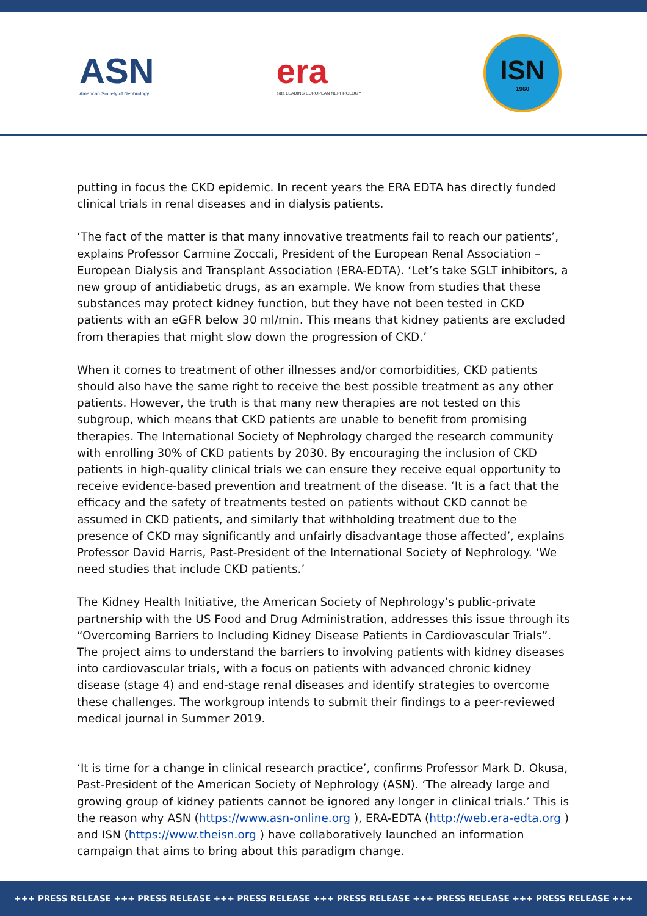ASN
American Society of Nephrology
era
edta LEADING EUROPEAN NEPHROLOGY
ISN
1960
putting in focus the CKD epidemic. In recent years the ERA EDTA has directly funded clinical trials in renal diseases and in dialysis patients.
‘The fact of the matter is that many innovative treatments fail to reach our patients’, explains Professor Carmine Zoccali, President of the European Renal Association – European Dialysis and Transplant Association (ERA-EDTA). ‘Let’s take SGLT inhibitors, a new group of antidiabetic drugs, as an example. We know from studies that these substances may protect kidney function, but they have not been tested in CKD patients with an eGFR below 30 ml/min. This means that kidney patients are excluded from therapies that might slow down the progression of CKD.’
When it comes to treatment of other illnesses and/or comorbidities, CKD patients should also have the same right to receive the best possible treatment as any other patients. However, the truth is that many new therapies are not tested on this subgroup, which means that CKD patients are unable to benefit from promising therapies. The International Society of Nephrology charged the research community with enrolling 30% of CKD patients by 2030. By encouraging the inclusion of CKD patients in high-quality clinical trials we can ensure they receive equal opportunity to receive evidence-based prevention and treatment of the disease. ‘It is a fact that the efficacy and the safety of treatments tested on patients without CKD cannot be assumed in CKD patients, and similarly that withholding treatment due to the presence of CKD may significantly and unfairly disadvantage those affected’, explains Professor David Harris, Past-President of the International Society of Nephrology. ‘We need studies that include CKD patients.’
The Kidney Health Initiative, the American Society of Nephrology’s public-private partnership with the US Food and Drug Administration, addresses this issue through its “Overcoming Barriers to Including Kidney Disease Patients in Cardiovascular Trials”. The project aims to understand the barriers to involving patients with kidney diseases into cardiovascular trials, with a focus on patients with advanced chronic kidney disease (stage 4) and end-stage renal diseases and identify strategies to overcome these challenges. The workgroup intends to submit their findings to a peer-reviewed medical journal in Summer 2019.
‘It is time for a change in clinical research practice’, confirms Professor Mark D. Okusa, Past-President of the American Society of Nephrology (ASN). ‘The already large and growing group of kidney patients cannot be ignored any longer in clinical trials.’ This is the reason why ASN (https://www.asn-online.org ), ERA-EDTA (http://web.era-edta.org ) and ISN (https://www.theisn.org ) have collaboratively launched an information campaign that aims to bring about this paradigm change.
+++ PRESS RELEASE +++ PRESS RELEASE +++ PRESS RELEASE +++ PRESS RELEASE +++ PRESS RELEASE +++ PRESS RELEASE +++